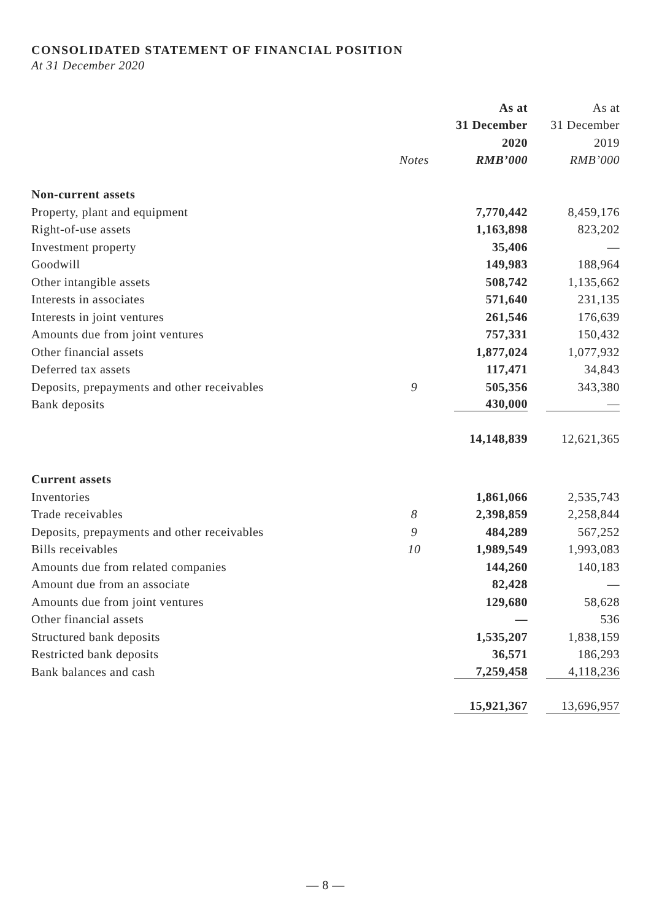CONSOLIDATED STATEMENT OF FINANCIAL POSITION
At 31 December 2020
| | | As at | As at |
| --- | --- | --- | --- |
| | | 31 December | 31 December |
| | | 2020 | 2019 |
| | Notes | RMB’000 | RMB’000 |
| Non-current assets | | | |
| Property, plant and equipment | | 7,770,442 | 8,459,176 |
| Right-of-use assets | | 1,163,898 | 823,202 |
| Investment property | | 35,406 | — |
| Goodwill | | 149,983 | 188,964 |
| Other intangible assets | | 508,742 | 1,135,662 |
| Interests in associates | | 571,640 | 231,135 |
| Interests in joint ventures | | 261,546 | 176,639 |
| Amounts due from joint ventures | | 757,331 | 150,432 |
| Other financial assets | | 1,877,024 | 1,077,932 |
| Deferred tax assets | | 117,471 | 34,843 |
| Deposits, prepayments and other receivables | 9 | 505,356 | 343,380 |
| Bank deposits | | 430,000 | — |
| | | 14,148,839 | 12,621,365 |
| Current assets | | | |
| Inventories | | 1,861,066 | 2,535,743 |
| Trade receivables | 8 | 2,398,859 | 2,258,844 |
| Deposits, prepayments and other receivables | 9 | 484,289 | 567,252 |
| Bills receivables | 10 | 1,989,549 | 1,993,083 |
| Amounts due from related companies | | 144,260 | 140,183 |
| Amount due from an associate | | 82,428 | — |
| Amounts due from joint ventures | | 129,680 | 58,628 |
| Other financial assets | | — | 536 |
| Structured bank deposits | | 1,535,207 | 1,838,159 |
| Restricted bank deposits | | 36,571 | 186,293 |
| Bank balances and cash | | 7,259,458 | 4,118,236 |
| | | 15,921,367 | 13,696,957 |
— 8 —